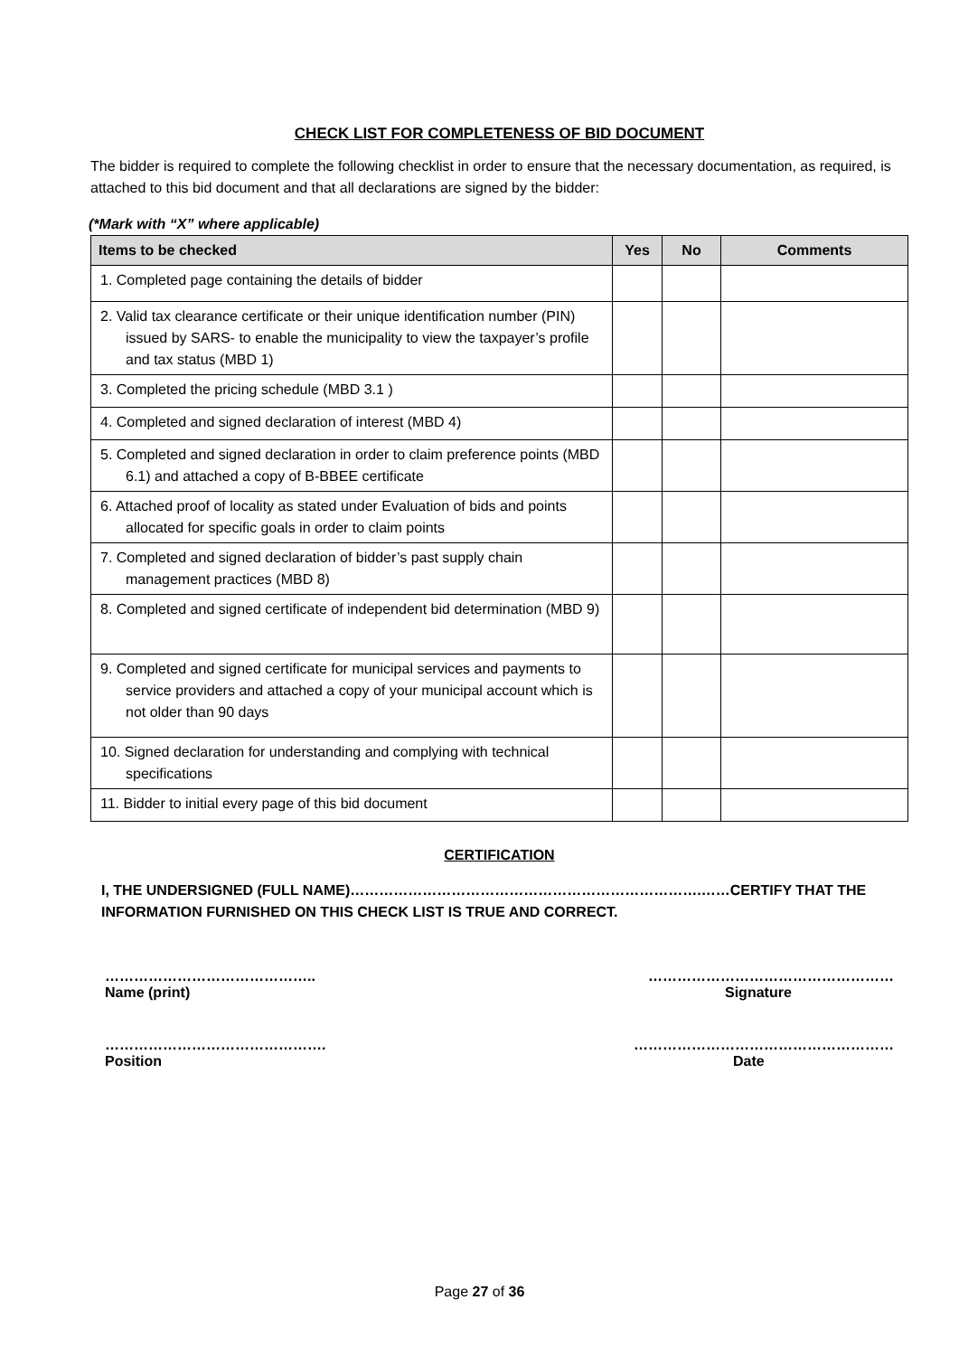CHECK LIST FOR COMPLETENESS OF BID DOCUMENT
The bidder is required to complete the following checklist in order to ensure that the necessary documentation, as required, is attached to this bid document and that all declarations are signed by the bidder:
(*Mark with “X” where applicable)
| Items to be checked | Yes | No | Comments |
| --- | --- | --- | --- |
| 1. Completed page containing the details of bidder | | | |
| 2. Valid tax clearance certificate or their unique identification number (PIN) issued by SARS- to enable the municipality to view the taxpayer’s profile and tax status (MBD 1) | | | |
| 3. Completed the pricing schedule (MBD 3.1 ) | | | |
| 4. Completed and signed declaration of interest (MBD 4) | | | |
| 5. Completed and signed declaration in order to claim preference points (MBD 6.1) and attached a copy of B-BBEE certificate | | | |
| 6. Attached proof of locality as stated under Evaluation of bids and points allocated for specific goals in order to claim points | | | |
| 7. Completed and signed declaration of bidder’s past supply chain management practices (MBD 8) | | | |
| 8. Completed and signed certificate of independent bid determination (MBD 9) | | | |
| 9. Completed and signed certificate for municipal services and payments to service providers and attached a copy of your municipal account which is not older than 90 days | | | |
| 10. Signed declaration for understanding and complying with technical specifications | | | |
| 11. Bidder to initial every page of this bid document | | | |
CERTIFICATION
I, THE UNDERSIGNED (FULL NAME)……………………………………………………………….……CERTIFY THAT THE INFORMATION FURNISHED ON THIS CHECK LIST IS TRUE AND CORRECT.
……………………………………..
Name (print)
……………………………………………
Signature
……………………………………….
Position
………………………………………………
Date
Page 27 of 36